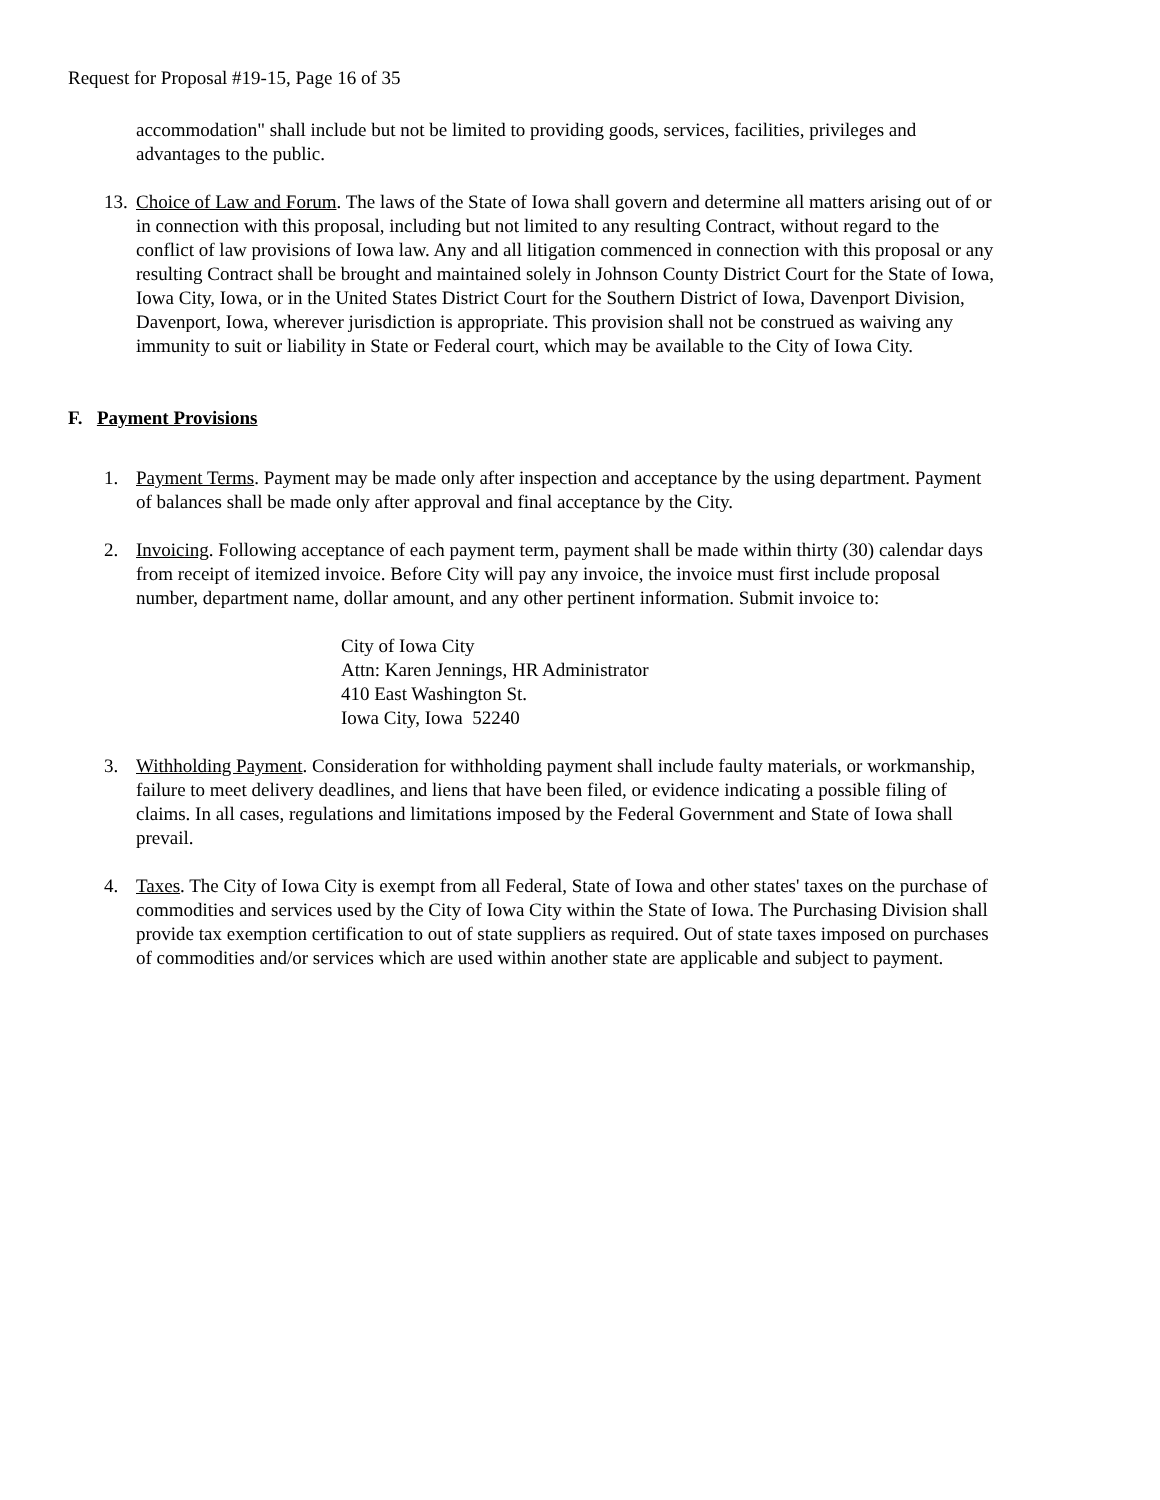Request for Proposal #19-15, Page 16 of 35
accommodation" shall include but not be limited to providing goods, services, facilities, privileges and advantages to the public.
13. Choice of Law and Forum. The laws of the State of Iowa shall govern and determine all matters arising out of or in connection with this proposal, including but not limited to any resulting Contract, without regard to the conflict of law provisions of Iowa law. Any and all litigation commenced in connection with this proposal or any resulting Contract shall be brought and maintained solely in Johnson County District Court for the State of Iowa, Iowa City, Iowa, or in the United States District Court for the Southern District of Iowa, Davenport Division, Davenport, Iowa, wherever jurisdiction is appropriate. This provision shall not be construed as waiving any immunity to suit or liability in State or Federal court, which may be available to the City of Iowa City.
F. Payment Provisions
1. Payment Terms. Payment may be made only after inspection and acceptance by the using department. Payment of balances shall be made only after approval and final acceptance by the City.
2. Invoicing. Following acceptance of each payment term, payment shall be made within thirty (30) calendar days from receipt of itemized invoice. Before City will pay any invoice, the invoice must first include proposal number, department name, dollar amount, and any other pertinent information. Submit invoice to:
City of Iowa City
Attn: Karen Jennings, HR Administrator
410 East Washington St.
Iowa City, Iowa 52240
3. Withholding Payment. Consideration for withholding payment shall include faulty materials, or workmanship, failure to meet delivery deadlines, and liens that have been filed, or evidence indicating a possible filing of claims. In all cases, regulations and limitations imposed by the Federal Government and State of Iowa shall prevail.
4. Taxes. The City of Iowa City is exempt from all Federal, State of Iowa and other states' taxes on the purchase of commodities and services used by the City of Iowa City within the State of Iowa. The Purchasing Division shall provide tax exemption certification to out of state suppliers as required. Out of state taxes imposed on purchases of commodities and/or services which are used within another state are applicable and subject to payment.